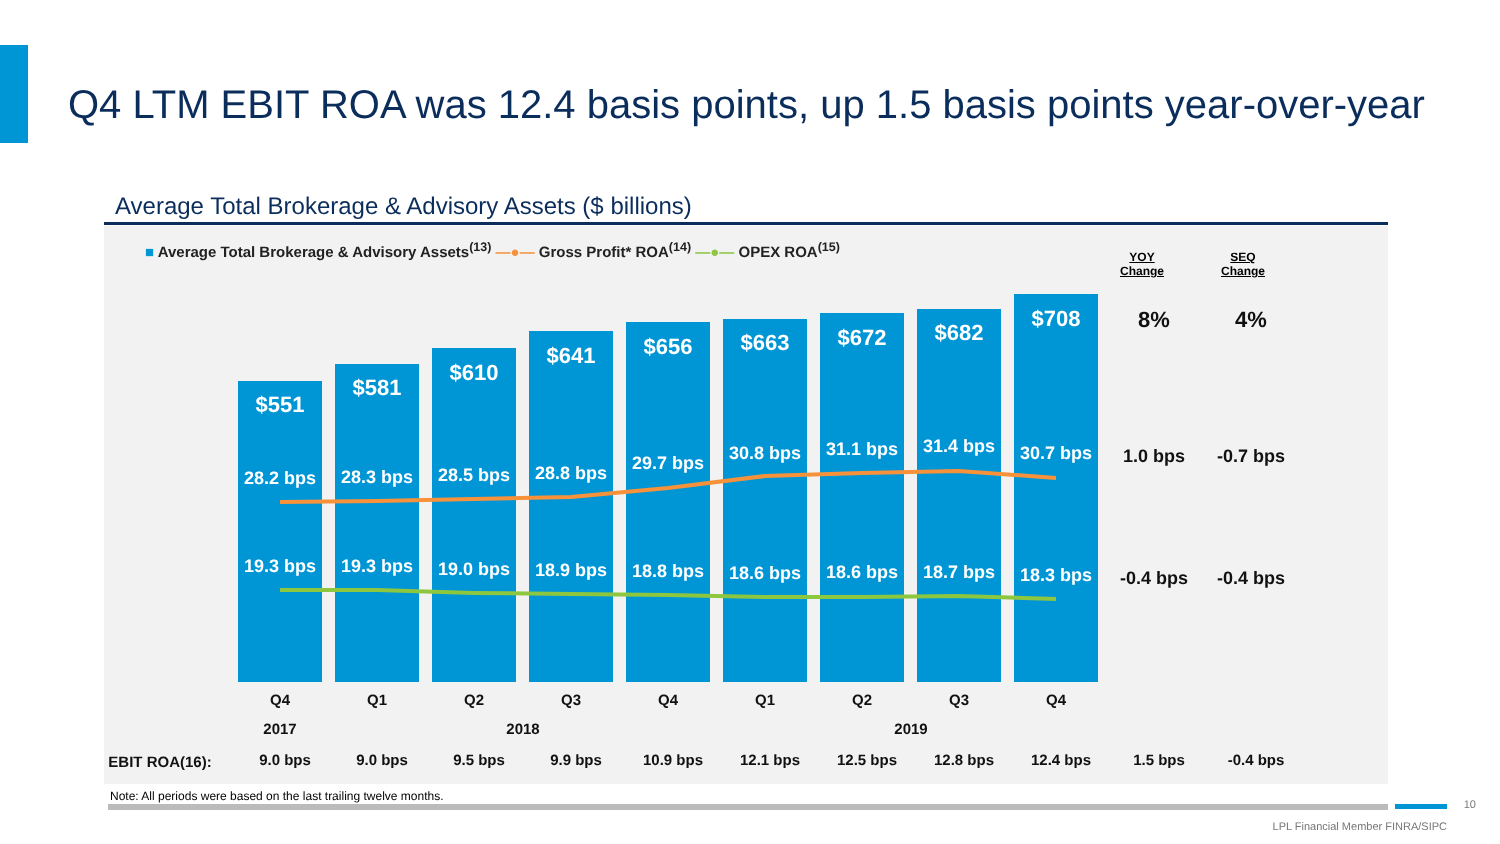Q4 LTM EBIT ROA was 12.4 basis points, up 1.5 basis points year-over-year
Average Total Brokerage & Advisory Assets ($ billions)
■ Average Total Brokerage & Advisory Assets<sup>(13)</sup> —●— Gross Profit* ROA<sup>(14)</sup> —●— OPEX ROA<sup>(15)</sup>
YOY
Change
SEQ
Change
$551
$581
$610
$641
$656
$663
$672
$682
$708
28.2 bps
28.3 bps
28.5 bps
28.8 bps
29.7 bps
30.8 bps
31.1 bps
31.4 bps
30.7 bps
19.3 bps
19.3 bps
19.0 bps
18.9 bps
18.8 bps
18.6 bps
18.6 bps
18.7 bps
18.3 bps
8%
4%
1.0 bps
-0.7 bps
-0.4 bps
-0.4 bps
Q4
Q1
Q2
Q3
Q4
Q1
Q2
Q3
Q4
2017
2018
2019
EBIT ROA(16):
9.0 bps
9.0 bps
9.5 bps
9.9 bps
10.9 bps
12.1 bps
12.5 bps
12.8 bps
12.4 bps
1.5 bps
-0.4 bps
Note: All periods were based on the last trailing twelve months.
10
LPL Financial Member FINRA/SIPC